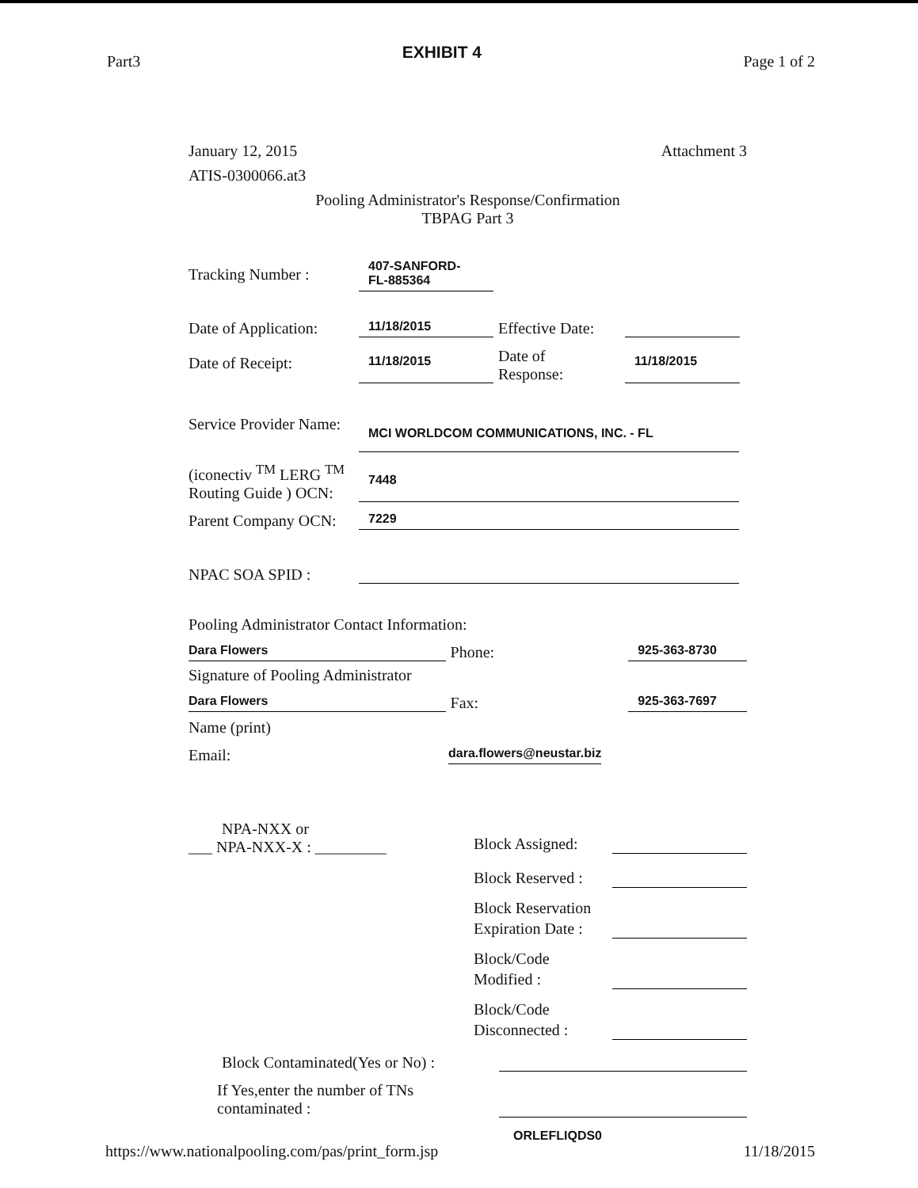Part3 EXHIBIT 4 Page 1 of 2
January 12, 2015 Attachment 3
ATIS-0300066.at3
Pooling Administrator's Response/Confirmation
TBPAG Part 3
Tracking Number : 407-SANFORD-
FL-885364
Date of Application: 11/18/2015 Effective Date:
Date of Receipt: 11/18/2015 Date of
Response: 11/18/2015
Service Provider Name: MCI WORLDCOM COMMUNICATIONS, INC. - FL
(iconectiv <sup>TM</sup> LERG <sup>TM</sup>
Routing Guide ) OCN: 7448
Parent Company OCN: 7229
NPAC SOA SPID :
Pooling Administrator Contact Information:
Dara Flowers Phone: 925-363-8730
Signature of Pooling Administrator
Dara Flowers Fax: 925-363-7697
Name (print)
Email: dara.flowers@neustar.biz
NPA-NXX or
___ NPA-NXX-X : _________
Block Assigned:
Block Reserved :
Block Reservation
Expiration Date :
Block/Code
Modified :
Block/Code
Disconnected :
Block Contaminated(Yes or No) :
If Yes,enter the number of TNs
contaminated :
ORLEFLIQDS0
https://www.nationalpooling.com/pas/print_form.jsp 11/18/2015